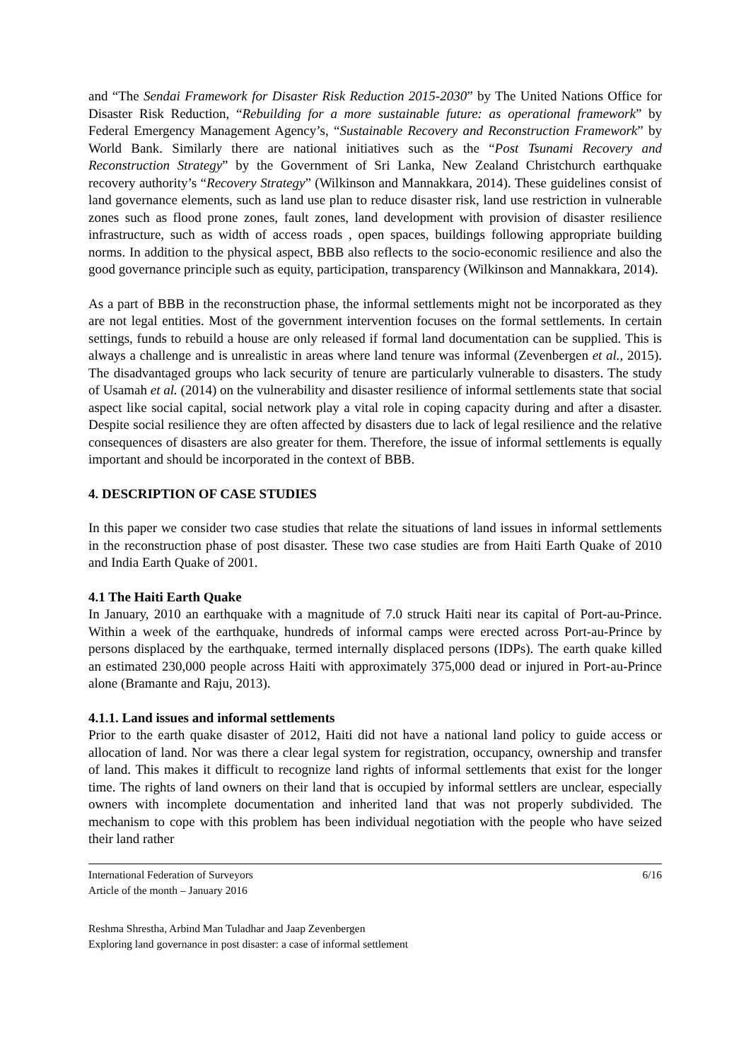and “The Sendai Framework for Disaster Risk Reduction 2015-2030” by The United Nations Office for Disaster Risk Reduction, “Rebuilding for a more sustainable future: as operational framework” by Federal Emergency Management Agency’s, “Sustainable Recovery and Reconstruction Framework” by World Bank. Similarly there are national initiatives such as the “Post Tsunami Recovery and Reconstruction Strategy” by the Government of Sri Lanka, New Zealand Christchurch earthquake recovery authority’s “Recovery Strategy” (Wilkinson and Mannakkara, 2014). These guidelines consist of land governance elements, such as land use plan to reduce disaster risk, land use restriction in vulnerable zones such as flood prone zones, fault zones, land development with provision of disaster resilience infrastructure, such as width of access roads , open spaces, buildings following appropriate building norms. In addition to the physical aspect, BBB also reflects to the socio-economic resilience and also the good governance principle such as equity, participation, transparency (Wilkinson and Mannakkara, 2014).
As a part of BBB in the reconstruction phase, the informal settlements might not be incorporated as they are not legal entities. Most of the government intervention focuses on the formal settlements. In certain settings, funds to rebuild a house are only released if formal land documentation can be supplied. This is always a challenge and is unrealistic in areas where land tenure was informal (Zevenbergen et al., 2015). The disadvantaged groups who lack security of tenure are particularly vulnerable to disasters. The study of Usamah et al. (2014) on the vulnerability and disaster resilience of informal settlements state that social aspect like social capital, social network play a vital role in coping capacity during and after a disaster. Despite social resilience they are often affected by disasters due to lack of legal resilience and the relative consequences of disasters are also greater for them. Therefore, the issue of informal settlements is equally important and should be incorporated in the context of BBB.
4. DESCRIPTION OF CASE STUDIES
In this paper we consider two case studies that relate the situations of land issues in informal settlements in the reconstruction phase of post disaster. These two case studies are from Haiti Earth Quake of 2010 and India Earth Quake of 2001.
4.1 The Haiti Earth Quake
In January, 2010 an earthquake with a magnitude of 7.0 struck Haiti near its capital of Port-au-Prince. Within a week of the earthquake, hundreds of informal camps were erected across Port-au-Prince by persons displaced by the earthquake, termed internally displaced persons (IDPs). The earth quake killed an estimated 230,000 people across Haiti with approximately 375,000 dead or injured in Port-au-Prince alone (Bramante and Raju, 2013).
4.1.1. Land issues and informal settlements
Prior to the earth quake disaster of 2012, Haiti did not have a national land policy to guide access or allocation of land. Nor was there a clear legal system for registration, occupancy, ownership and transfer of land. This makes it difficult to recognize land rights of informal settlements that exist for the longer time. The rights of land owners on their land that is occupied by informal settlers are unclear, especially owners with incomplete documentation and inherited land that was not properly subdivided. The mechanism to cope with this problem has been individual negotiation with the people who have seized their land rather
International Federation of Surveyors
Article of the month – January 2016
6/16
Reshma Shrestha, Arbind Man Tuladhar and Jaap Zevenbergen
Exploring land governance in post disaster: a case of informal settlement